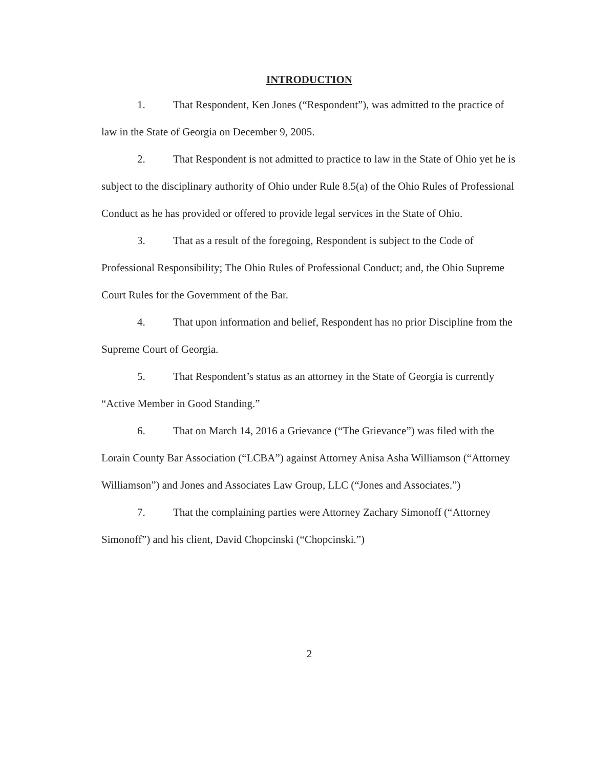INTRODUCTION
1. That Respondent, Ken Jones (“Respondent”), was admitted to the practice of law in the State of Georgia on December 9, 2005.
2. That Respondent is not admitted to practice to law in the State of Ohio yet he is subject to the disciplinary authority of Ohio under Rule 8.5(a) of the Ohio Rules of Professional Conduct as he has provided or offered to provide legal services in the State of Ohio.
3. That as a result of the foregoing, Respondent is subject to the Code of Professional Responsibility; The Ohio Rules of Professional Conduct; and, the Ohio Supreme Court Rules for the Government of the Bar.
4. That upon information and belief, Respondent has no prior Discipline from the Supreme Court of Georgia.
5. That Respondent’s status as an attorney in the State of Georgia is currently “Active Member in Good Standing.”
6. That on March 14, 2016 a Grievance (“The Grievance”) was filed with the Lorain County Bar Association (“LCBA”) against Attorney Anisa Asha Williamson (“Attorney Williamson”) and Jones and Associates Law Group, LLC (“Jones and Associates.”)
7. That the complaining parties were Attorney Zachary Simonoff (“Attorney Simonoff”) and his client, David Chopcinski (“Chopcinski.”)
2